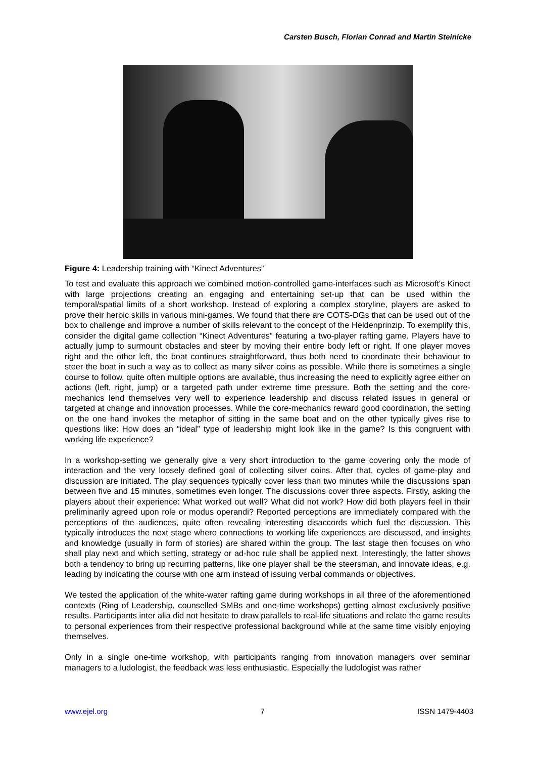Carsten Busch, Florian Conrad and Martin Steinicke
Figure 4: Leadership training with “Kinect Adventures”
To test and evaluate this approach we combined motion-controlled game-interfaces such as Microsoft's Kinect with large projections creating an engaging and entertaining set-up that can be used within the temporal/spatial limits of a short workshop. Instead of exploring a complex storyline, players are asked to prove their heroic skills in various mini-games. We found that there are COTS-DGs that can be used out of the box to challenge and improve a number of skills relevant to the concept of the Heldenprinzip. To exemplify this, consider the digital game collection “Kinect Adventures” featuring a two-player rafting game. Players have to actually jump to surmount obstacles and steer by moving their entire body left or right. If one player moves right and the other left, the boat continues straightforward, thus both need to coordinate their behaviour to steer the boat in such a way as to collect as many silver coins as possible. While there is sometimes a single course to follow, quite often multiple options are available, thus increasing the need to explicitly agree either on actions (left, right, jump) or a targeted path under extreme time pressure. Both the setting and the core-mechanics lend themselves very well to experience leadership and discuss related issues in general or targeted at change and innovation processes. While the core-mechanics reward good coordination, the setting on the one hand invokes the metaphor of sitting in the same boat and on the other typically gives rise to questions like: How does an “ideal” type of leadership might look like in the game? Is this congruent with working life experience?
In a workshop-setting we generally give a very short introduction to the game covering only the mode of interaction and the very loosely defined goal of collecting silver coins. After that, cycles of game-play and discussion are initiated. The play sequences typically cover less than two minutes while the discussions span between five and 15 minutes, sometimes even longer. The discussions cover three aspects. Firstly, asking the players about their experience: What worked out well? What did not work? How did both players feel in their preliminarily agreed upon role or modus operandi? Reported perceptions are immediately compared with the perceptions of the audiences, quite often revealing interesting disaccords which fuel the discussion. This typically introduces the next stage where connections to working life experiences are discussed, and insights and knowledge (usually in form of stories) are shared within the group. The last stage then focuses on who shall play next and which setting, strategy or ad-hoc rule shall be applied next. Interestingly, the latter shows both a tendency to bring up recurring patterns, like one player shall be the steersman, and innovate ideas, e.g. leading by indicating the course with one arm instead of issuing verbal commands or objectives.
We tested the application of the white-water rafting game during workshops in all three of the aforementioned contexts (Ring of Leadership, counselled SMBs and one-time workshops) getting almost exclusively positive results. Participants inter alia did not hesitate to draw parallels to real-life situations and relate the game results to personal experiences from their respective professional background while at the same time visibly enjoying themselves.
Only in a single one-time workshop, with participants ranging from innovation managers over seminar managers to a ludologist, the feedback was less enthusiastic. Especially the ludologist was rather
www.ejel.org 7 ISSN 1479-4403